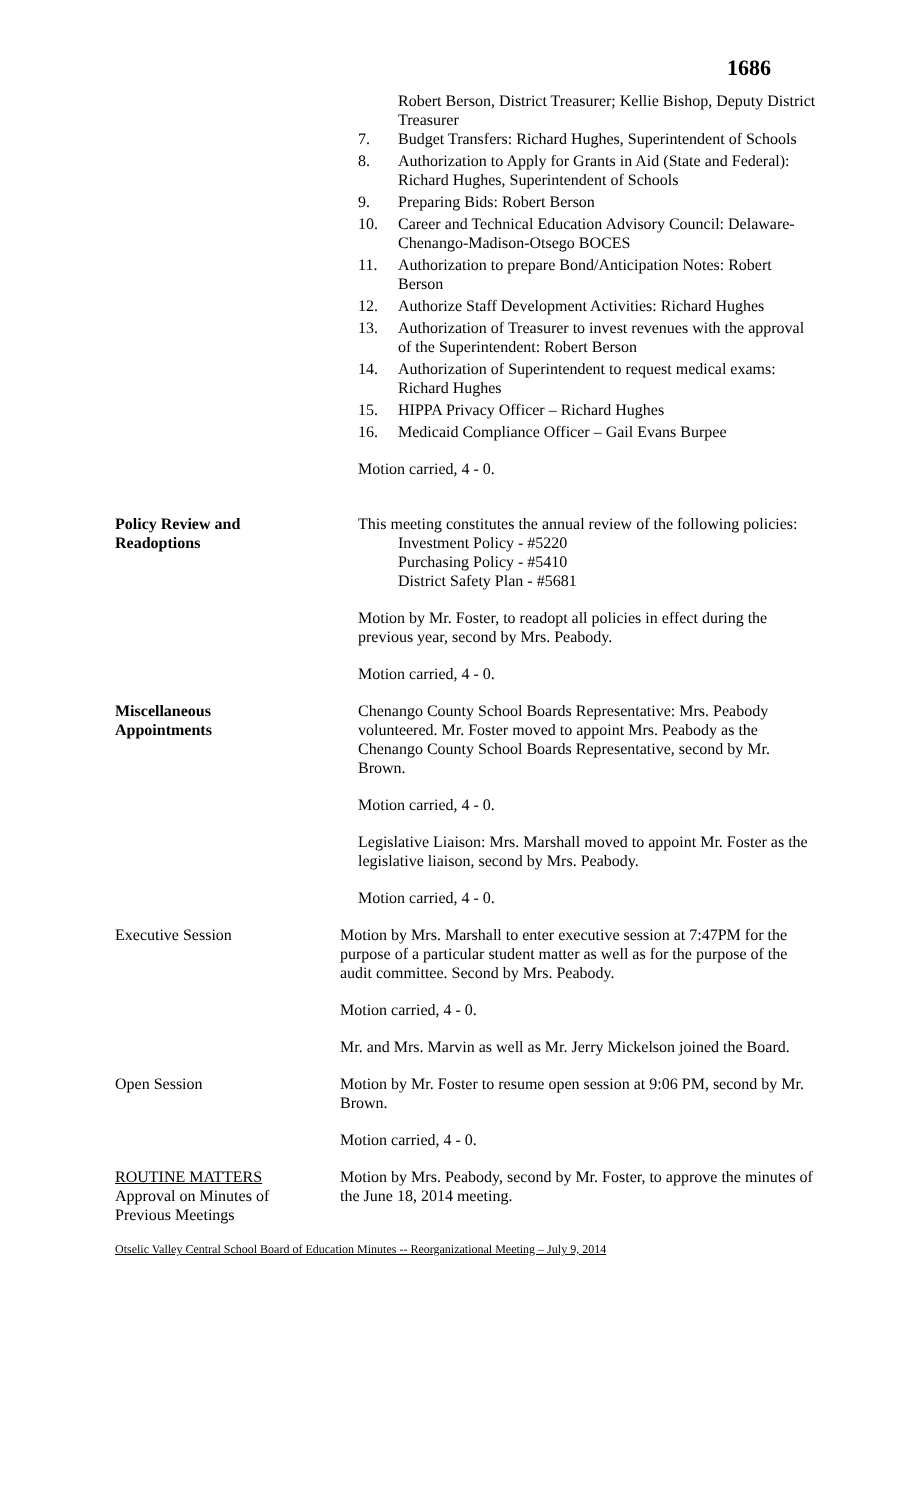1686
Robert Berson, District Treasurer; Kellie Bishop, Deputy District Treasurer
7. Budget Transfers: Richard Hughes, Superintendent of Schools
8. Authorization to Apply for Grants in Aid (State and Federal): Richard Hughes, Superintendent of Schools
9. Preparing Bids: Robert Berson
10. Career and Technical Education Advisory Council: Delaware-Chenango-Madison-Otsego BOCES
11. Authorization to prepare Bond/Anticipation Notes: Robert Berson
12. Authorize Staff Development Activities: Richard Hughes
13. Authorization of Treasurer to invest revenues with the approval of the Superintendent: Robert Berson
14. Authorization of Superintendent to request medical exams: Richard Hughes
15. HIPPA Privacy Officer – Richard Hughes
16. Medicaid Compliance Officer – Gail Evans Burpee
Motion carried, 4 - 0.
Policy Review and
Readoptions
This meeting constitutes the annual review of the following policies:
Investment Policy - #5220
Purchasing Policy - #5410
District Safety Plan - #5681
Motion by Mr. Foster, to readopt all policies in effect during the previous year, second by Mrs. Peabody.
Motion carried, 4 - 0.
Miscellaneous
Appointments
Chenango County School Boards Representative: Mrs. Peabody volunteered. Mr. Foster moved to appoint Mrs. Peabody as the Chenango County School Boards Representative, second by Mr. Brown.
Motion carried, 4 - 0.
Legislative Liaison: Mrs. Marshall moved to appoint Mr. Foster as the legislative liaison, second by Mrs. Peabody.
Motion carried, 4 - 0.
Executive Session Motion by Mrs. Marshall to enter executive session at 7:47PM for the purpose of a particular student matter as well as for the purpose of the audit committee. Second by Mrs. Peabody.
Motion carried, 4 - 0.
Mr. and Mrs. Marvin as well as Mr. Jerry Mickelson joined the Board.
Open Session Motion by Mr. Foster to resume open session at 9:06 PM, second by Mr. Brown.
Motion carried, 4 - 0.
ROUTINE MATTERS
Approval on Minutes of
Previous Meetings
Motion by Mrs. Peabody, second by Mr. Foster, to approve the minutes of the June 18, 2014 meeting.
Otselic Valley Central School Board of Education Minutes -- Reorganizational Meeting – July 9, 2014